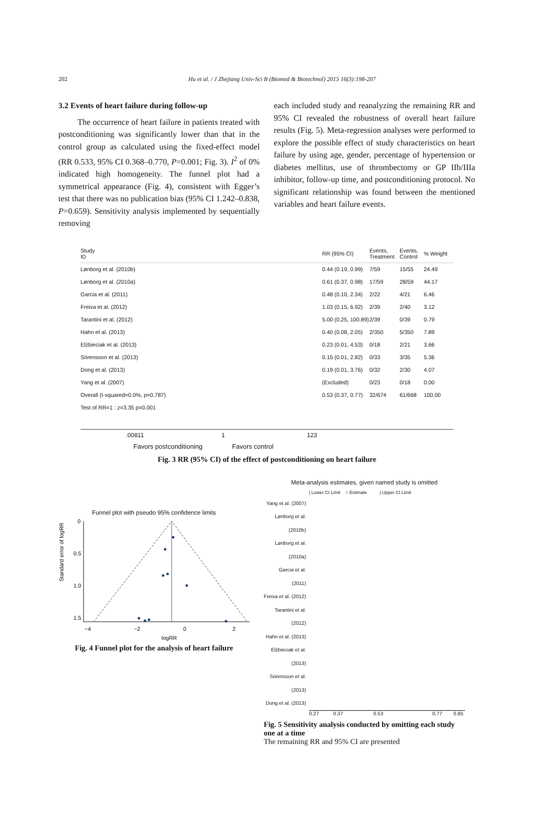202
Hu et al. / J Zhejiang Univ-Sci B (Biomed & Biotechnol) 2015 16(3):198-207
3.2 Events of heart failure during follow-up
The occurrence of heart failure in patients treated with postconditioning was significantly lower than that in the control group as calculated using the fixed-effect model (RR 0.533, 95% CI 0.368–0.770, P=0.001; Fig. 3). I<sup>2</sup> of 0% indicated high homogeneity. The funnel plot had a symmetrical appearance (Fig. 4), consistent with Egger’s test that there was no publication bias (95% CI 1.242–0.838, P=0.659). Sensitivity analysis implemented by sequentially removing
each included study and reanalyzing the remaining RR and 95% CI revealed the robustness of overall heart failure results (Fig. 5). Meta-regression analyses were performed to explore the possible effect of study characteristics on heart failure by using age, gender, percentage of hypertension or diabetes mellitus, use of thrombectomy or GP IIb/IIIa inhibitor, follow-up time, and postconditioning protocol. No significant relationship was found between the mentioned variables and heart failure events.
Study
ID RR (95% CI) Events, Treatment Events, Control% Weight
Lønborg et al. (2010b) 0.44 (0.19, 0.99) 7/59 15/55 24.49
Lønborg et al. (2010a) 0.61 (0.37, 0.98) 17/59 28/59 44.17
Garcia et al. (2011) 0.48 (0.10, 2.34) 2/22 4/21 6.46
Freixa et al. (2012) 1.03 (0.15, 6.92) 2/39 2/40 3.12
Tarantini et al. (2012) 5.00 (0.25, 100.89) 2/39 0/39 0.79
Hahn et al. (2013) 0.40 (0.08, 2.05) 2/350 5/350 7.89
Elżbieciak et al. (2013) 0.23 (0.01, 4.53) 0/18 2/21 3.66
Sörensson et al. (2013) 0.15 (0.01, 2.82) 0/33 3/35 5.36
Dong et al. (2013) 0.19 (0.01, 3.76) 0/32 2/30 4.07
Yang et al. (2007) (Excluded) 0/23 0/18 0.00
Overall (I-squared=0.0%, p=0.787) 0.53 (0.37, 0.77) 32/674 61/668 100.00
Test of RR=1 : z=3.35 p=0.001
.00811 1 123
Favors postconditioning Favors control
Fig. 3 RR (95% CI) of the effect of postconditioning on heart failure
Funnel plot with pseudo 95% confidence limits
Standard error of logRR
0
0.5
1.0
1.5
−4
−2
0
2
logRR
Fig. 4 Funnel plot for the analysis of heart failure
Meta-analysis estimates, given named study is omitted
| Lower CI Limit ○ Estimate | Upper CI Limit
Yang et al. (2007)
Lønborg et al. (2010b)
Lønborg et al. (2010a)
Garcia et al. (2011)
Freixa et al. (2012)
Tarantini et al. (2012)
Hahn et al. (2013)
Elżbieciak et al. (2013)
Sörensson et al. (2013)
Dong et al. (2013)
0.27 0.37 0.53 0.77 0.85
Fig. 5 Sensitivity analysis conducted by omitting each study one at a time
The remaining RR and 95% CI are presented